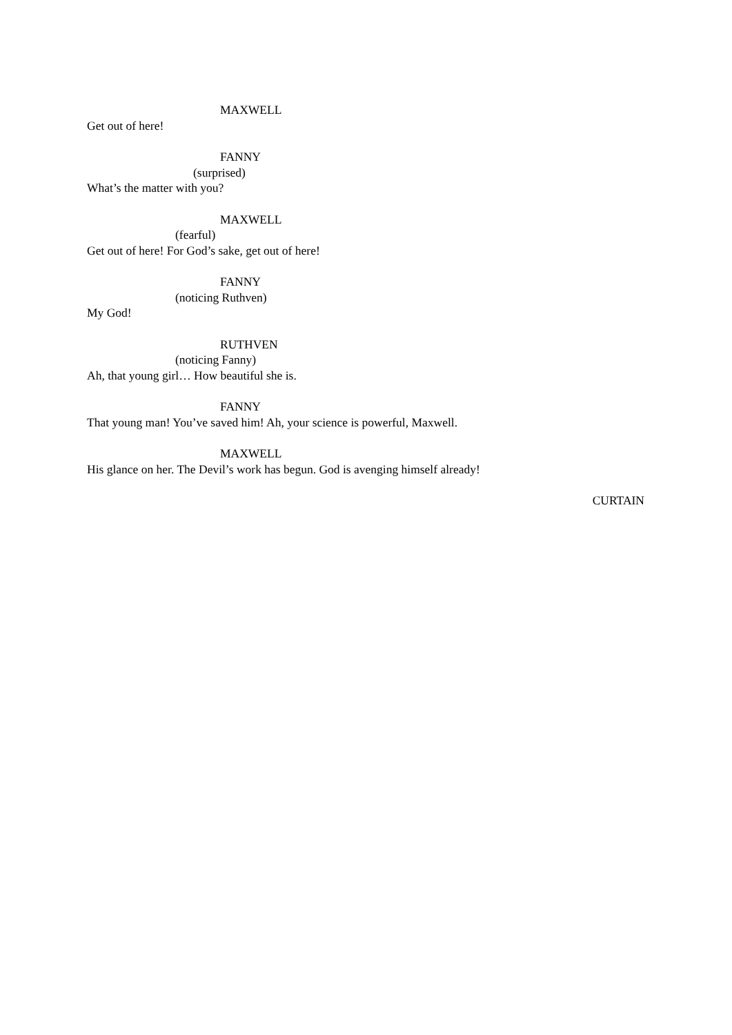MAXWELL
Get out of here!
FANNY
(surprised)
What’s the matter with you?
MAXWELL
(fearful)
Get out of here! For God’s sake, get out of here!
FANNY
(noticing Ruthven)
My God!
RUTHVEN
(noticing Fanny)
Ah, that young girl… How beautiful she is.
FANNY
That young man! You’ve saved him! Ah, your science is powerful, Maxwell.
MAXWELL
His glance on her. The Devil’s work has begun. God is avenging himself already!
CURTAIN